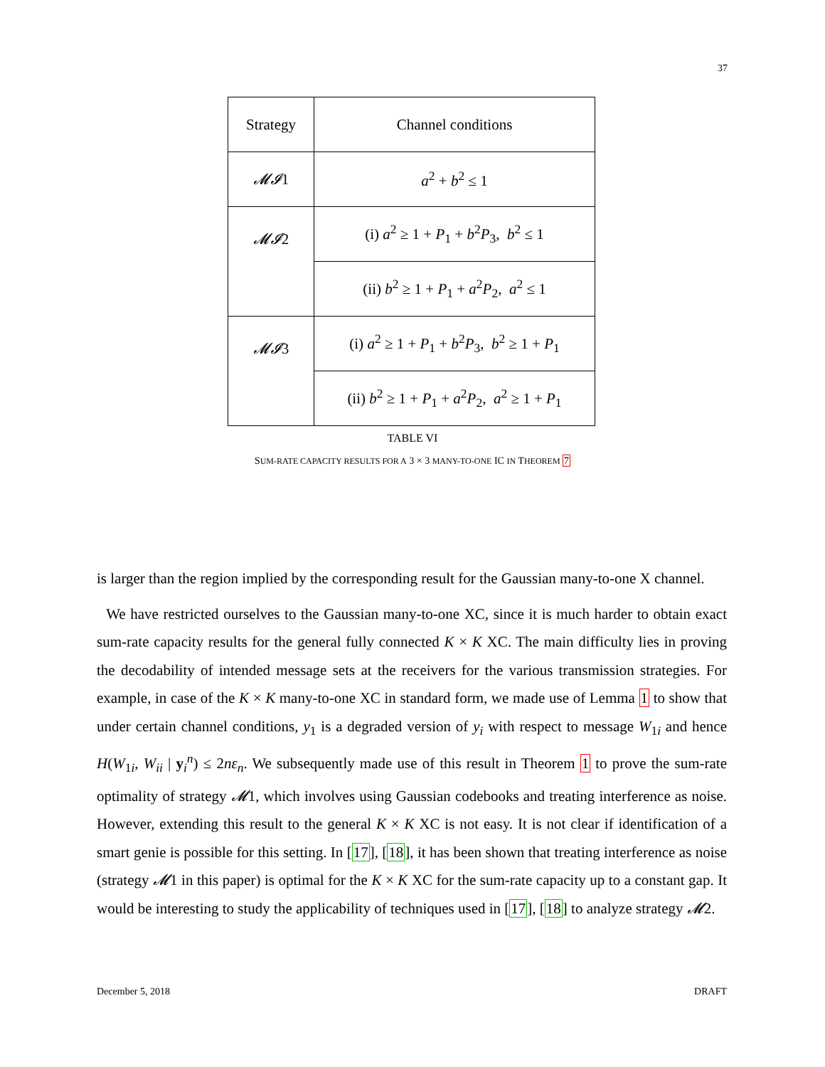37
| Strategy | Channel conditions |
| 𝓜𝓘 1 | a<sup>2</sup> + b<sup>2</sup> ≤ 1 |
| 𝓜𝓘 2 | (i) a<sup>2</sup> ≥ 1 + P<sub>1</sub> + b<sup>2</sup> P<sub>3</sub>, b<sup>2</sup> ≤ 1 |
| | (ii) b<sup>2</sup> ≥ 1 + P<sub>1</sub> + a<sup>2</sup> P<sub>2</sub>, a<sup>2</sup> ≤ 1 |
| 𝓜𝓘 3 | (i) a<sup>2</sup> ≥ 1 + P<sub>1</sub> + b<sup>2</sup> P<sub>3</sub>, b<sup>2</sup> ≥ 1 + P<sub>1</sub> |
| | (ii) b<sup>2</sup> ≥ 1 + P<sub>1</sub> + a<sup>2</sup> P<sub>2</sub>, a<sup>2</sup> ≥ 1 + P<sub>1</sub> |
TABLE VI
SUM-RATE CAPACITY RESULTS FOR A 3 × 3 MANY-TO-ONE IC IN THEOREM 7
is larger than the region implied by the corresponding result for the Gaussian many-to-one X channel.
We have restricted ourselves to the Gaussian many-to-one XC, since it is much harder to obtain exact sum-rate capacity results for the general fully connected K × K XC. The main difficulty lies in proving the decodability of intended message sets at the receivers for the various transmission strategies. For example, in case of the K × K many-to-one XC in standard form, we made use of Lemma 1 to show that under certain channel conditions, y<sub>1</sub> is a degraded version of y<sub>i</sub> with respect to message W<sub>1i</sub> and hence H(W<sub>1i</sub>, W<sub>ii</sub> | y<sub>i</sub><sup>n</sup>) ≤ 2nε<sub>n</sub>. We subsequently made use of this result in Theorem 1 to prove the sum-rate optimality of strategy 𝓜1, which involves using Gaussian codebooks and treating interference as noise. However, extending this result to the general K × K XC is not easy. It is not clear if identification of a smart genie is possible for this setting. In [17], [18], it has been shown that treating interference as noise (strategy 𝓜1 in this paper) is optimal for the K × K XC for the sum-rate capacity up to a constant gap. It would be interesting to study the applicability of techniques used in [17], [18] to analyze strategy 𝓜2.
December 5, 2018 DRAFT